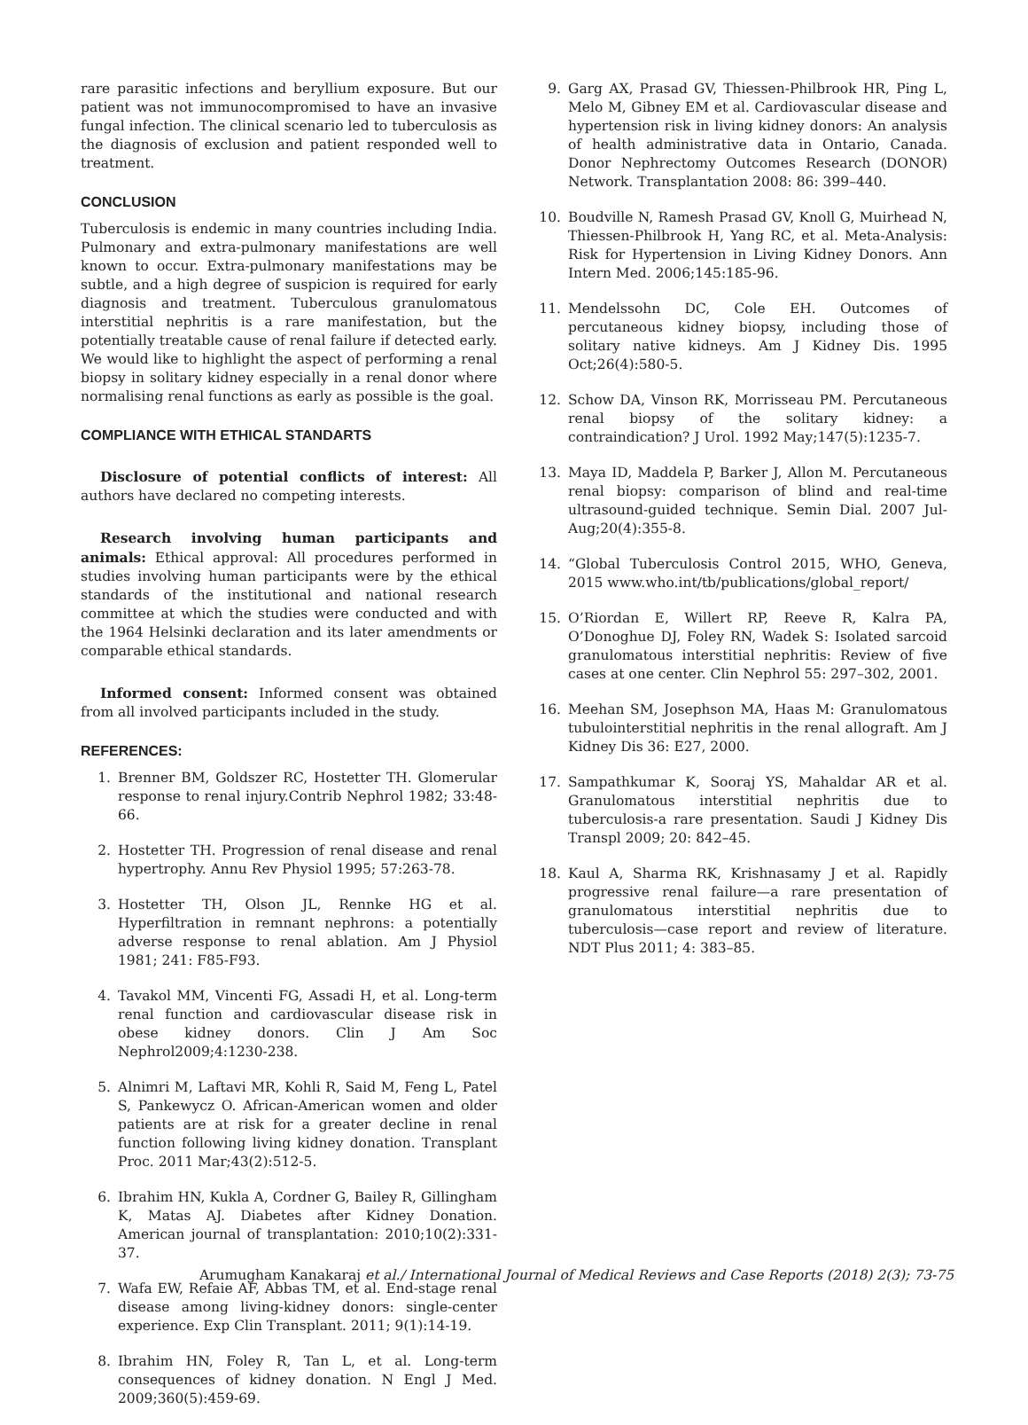rare parasitic infections and beryllium exposure. But our patient was not immunocompromised to have an invasive fungal infection. The clinical scenario led to tuberculosis as the diagnosis of exclusion and patient responded well to treatment.
CONCLUSION
Tuberculosis is endemic in many countries including India. Pulmonary and extra-pulmonary manifestations are well known to occur. Extra-pulmonary manifestations may be subtle, and a high degree of suspicion is required for early diagnosis and treatment. Tuberculous granulomatous interstitial nephritis is a rare manifestation, but the potentially treatable cause of renal failure if detected early. We would like to highlight the aspect of performing a renal biopsy in solitary kidney especially in a renal donor where normalising renal functions as early as possible is the goal.
COMPLIANCE WITH ETHICAL STANDARTS
Disclosure of potential conflicts of interest: All authors have declared no competing interests.
Research involving human participants and animals: Ethical approval: All procedures performed in studies involving human participants were by the ethical standards of the institutional and national research committee at which the studies were conducted and with the 1964 Helsinki declaration and its later amendments or comparable ethical standards.
Informed consent: Informed consent was obtained from all involved participants included in the study.
REFERENCES:
1. Brenner BM, Goldszer RC, Hostetter TH. Glomerular response to renal injury.Contrib Nephrol 1982; 33:48-66.
2. Hostetter TH. Progression of renal disease and renal hypertrophy. Annu Rev Physiol 1995; 57:263-78.
3. Hostetter TH, Olson JL, Rennke HG et al. Hyperfiltration in remnant nephrons: a potentially adverse response to renal ablation. Am J Physiol 1981; 241: F85-F93.
4. Tavakol MM, Vincenti FG, Assadi H, et al. Long-term renal function and cardiovascular disease risk in obese kidney donors. Clin J Am Soc Nephrol2009;4:1230-238.
5. Alnimri M, Laftavi MR, Kohli R, Said M, Feng L, Patel S, Pankewycz O. African-American women and older patients are at risk for a greater decline in renal function following living kidney donation. Transplant Proc. 2011 Mar;43(2):512-5.
6. Ibrahim HN, Kukla A, Cordner G, Bailey R, Gillingham K, Matas AJ. Diabetes after Kidney Donation. American journal of transplantation: 2010;10(2):331-37.
7. Wafa EW, Refaie AF, Abbas TM, et al. End-stage renal disease among living-kidney donors: single-center experience. Exp Clin Transplant. 2011; 9(1):14-19.
8. Ibrahim HN, Foley R, Tan L, et al. Long-term consequences of kidney donation. N Engl J Med. 2009;360(5):459-69.
9. Garg AX, Prasad GV, Thiessen-Philbrook HR, Ping L, Melo M, Gibney EM et al. Cardiovascular disease and hypertension risk in living kidney donors: An analysis of health administrative data in Ontario, Canada. Donor Nephrectomy Outcomes Research (DONOR) Network. Transplantation 2008: 86: 399–440.
10. Boudville N, Ramesh Prasad GV, Knoll G, Muirhead N, Thiessen-Philbrook H, Yang RC, et al. Meta-Analysis: Risk for Hypertension in Living Kidney Donors. Ann Intern Med. 2006;145:185-96.
11. Mendelssohn DC, Cole EH. Outcomes of percutaneous kidney biopsy, including those of solitary native kidneys. Am J Kidney Dis. 1995 Oct;26(4):580-5.
12. Schow DA, Vinson RK, Morrisseau PM. Percutaneous renal biopsy of the solitary kidney: a contraindication? J Urol. 1992 May;147(5):1235-7.
13. Maya ID, Maddela P, Barker J, Allon M. Percutaneous renal biopsy: comparison of blind and real-time ultrasound-guided technique. Semin Dial. 2007 Jul-Aug;20(4):355-8.
14. “Global Tuberculosis Control 2015, WHO, Geneva, 2015 www.who.int/tb/publications/global_report/
15. O’Riordan E, Willert RP, Reeve R, Kalra PA, O’Donoghue DJ, Foley RN, Wadek S: Isolated sarcoid granulomatous interstitial nephritis: Review of five cases at one center. Clin Nephrol 55: 297–302, 2001.
16. Meehan SM, Josephson MA, Haas M: Granulomatous tubulointerstitial nephritis in the renal allograft. Am J Kidney Dis 36: E27, 2000.
17. Sampathkumar K, Sooraj YS, Mahaldar AR et al. Granulomatous interstitial nephritis due to tuberculosis-a rare presentation. Saudi J Kidney Dis Transpl 2009; 20: 842–45.
18. Kaul A, Sharma RK, Krishnasamy J et al. Rapidly progressive renal failure—a rare presentation of granulomatous interstitial nephritis due to tuberculosis—case report and review of literature. NDT Plus 2011; 4: 383–85.
Arumugham Kanakaraj et al./ International Journal of Medical Reviews and Case Reports (2018) 2(3); 73-75